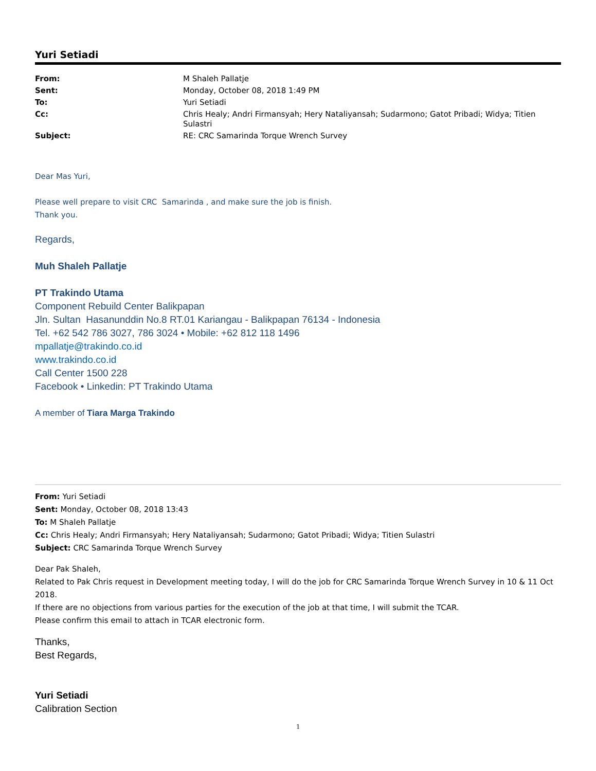Yuri Setiadi
| From: | M Shaleh Pallatje |
| Sent: | Monday, October 08, 2018 1:49 PM |
| To: | Yuri Setiadi |
| Cc: | Chris Healy; Andri Firmansyah; Hery Nataliyansah; Sudarmono; Gatot Pribadi; Widya; Titien Sulastri |
| Subject: | RE: CRC Samarinda Torque Wrench Survey |
Dear Mas Yuri,
Please well prepare to visit CRC Samarinda , and make sure the job is finish.
Thank you.
Regards,
Muh Shaleh Pallatje
PT Trakindo Utama
Component Rebuild Center Balikpapan
Jln. Sultan Hasanunddin No.8 RT.01 Kariangau - Balikpapan 76134 - Indonesia
Tel. +62 542 786 3027, 786 3024 • Mobile: +62 812 118 1496
mpallatje@trakindo.co.id
www.trakindo.co.id
Call Center 1500 228
Facebook • Linkedin: PT Trakindo Utama
A member of Tiara Marga Trakindo
From: Yuri Setiadi
Sent: Monday, October 08, 2018 13:43
To: M Shaleh Pallatje
Cc: Chris Healy; Andri Firmansyah; Hery Nataliyansah; Sudarmono; Gatot Pribadi; Widya; Titien Sulastri
Subject: CRC Samarinda Torque Wrench Survey
Dear Pak Shaleh,
Related to Pak Chris request in Development meeting today, I will do the job for CRC Samarinda Torque Wrench Survey in 10 & 11 Oct 2018.
If there are no objections from various parties for the execution of the job at that time, I will submit the TCAR.
Please confirm this email to attach in TCAR electronic form.
Thanks,
Best Regards,
Yuri Setiadi
Calibration Section
1